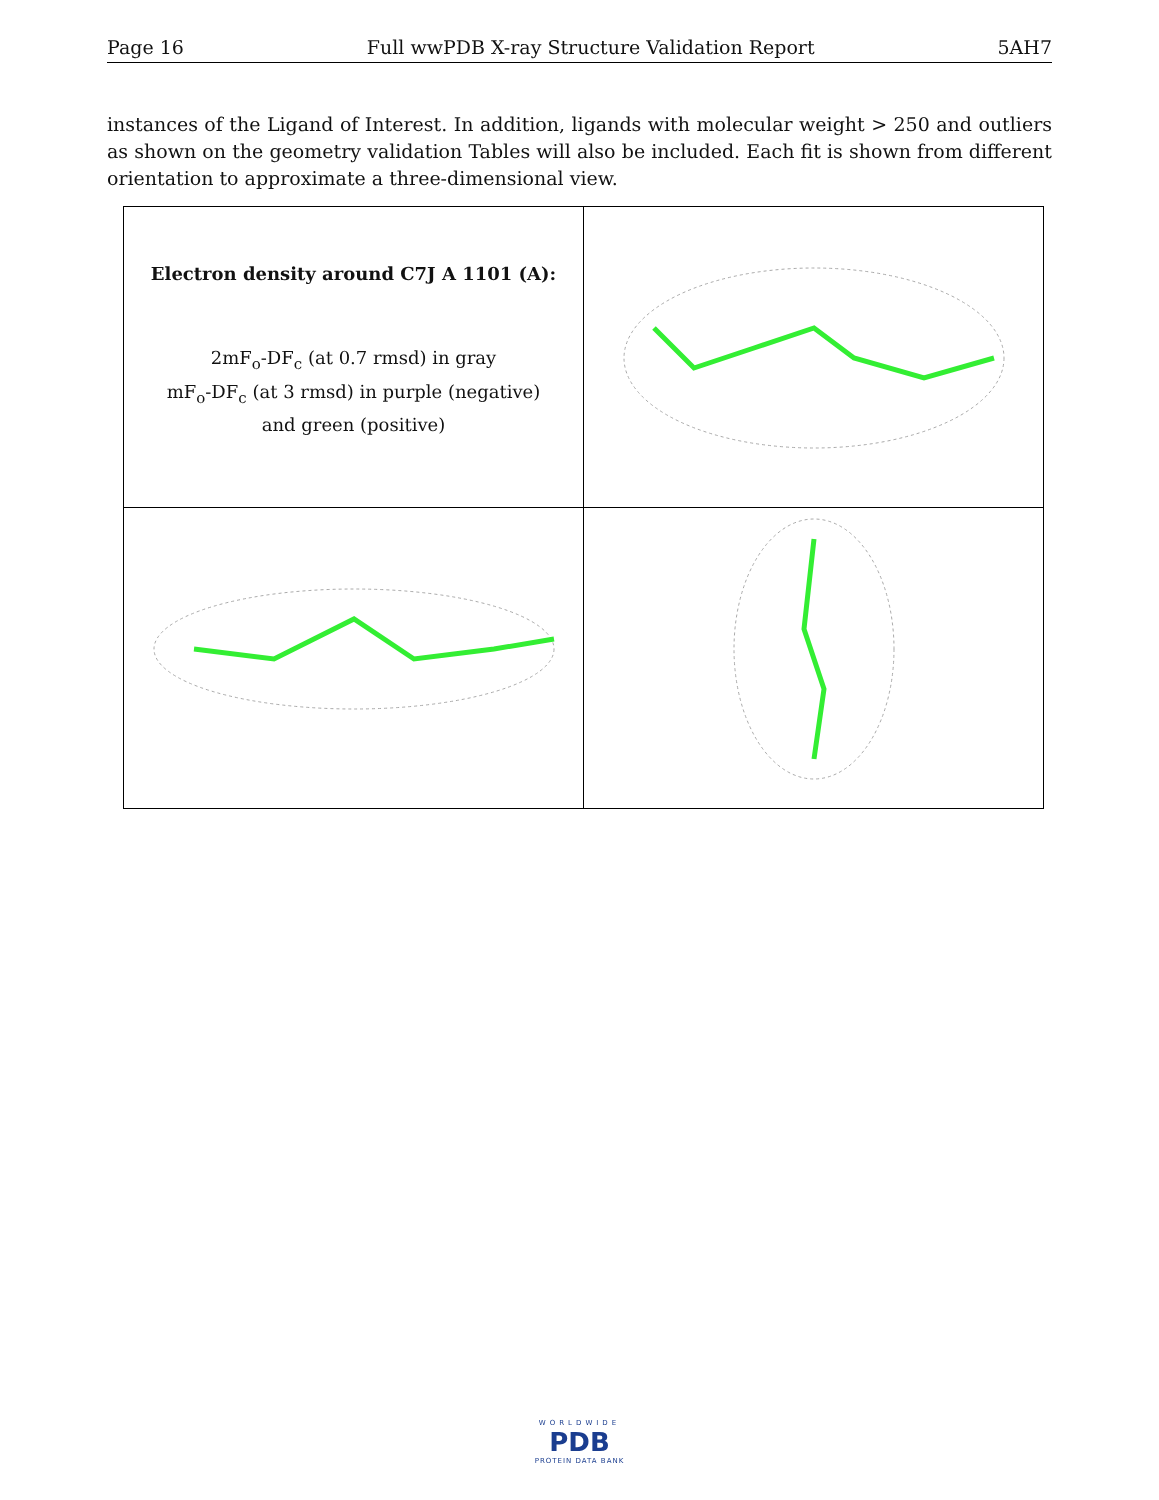Page 16 Full wwPDB X-ray Structure Validation Report 5AH7
instances of the Ligand of Interest. In addition, ligands with molecular weight > 250 and outliers as shown on the geometry validation Tables will also be included. Each fit is shown from different orientation to approximate a three-dimensional view.
| Electron density around C7J A 1101 (A): 2mF<sub>o</sub>-DF<sub>c</sub> (at 0.7 rmsd) in gray mF<sub>o</sub>-DF<sub>c</sub> (at 3 rmsd) in purple (negative) and green (positive) | |
WORLDWIDE
PDB
PROTEIN DATA BANK